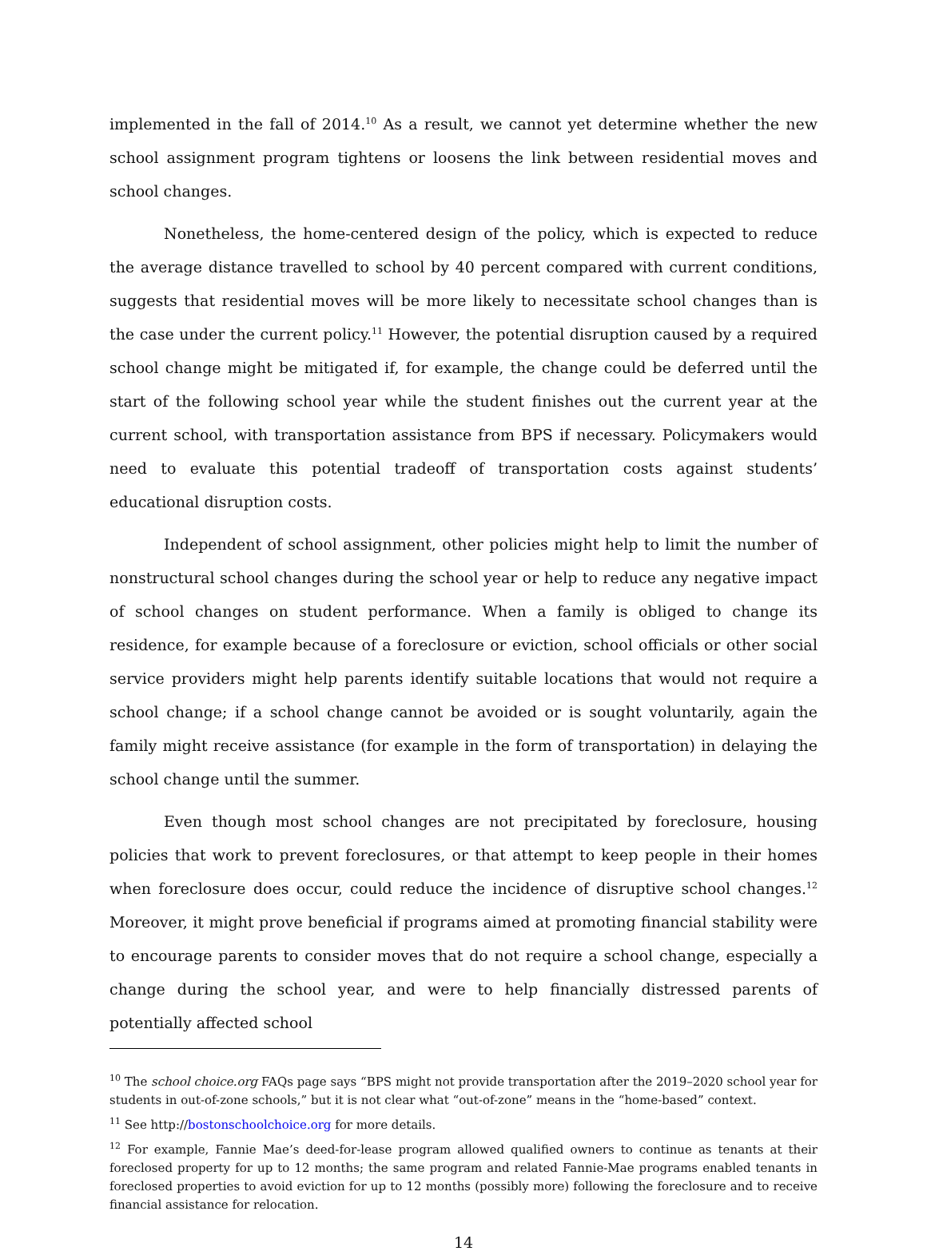implemented in the fall of 2014.<sup>10</sup> As a result, we cannot yet determine whether the new school assignment program tightens or loosens the link between residential moves and school changes.
Nonetheless, the home-centered design of the policy, which is expected to reduce the average distance travelled to school by 40 percent compared with current conditions, suggests that residential moves will be more likely to necessitate school changes than is the case under the current policy.<sup>11</sup> However, the potential disruption caused by a required school change might be mitigated if, for example, the change could be deferred until the start of the following school year while the student finishes out the current year at the current school, with transportation assistance from BPS if necessary. Policymakers would need to evaluate this potential tradeoff of transportation costs against students’ educational disruption costs.
Independent of school assignment, other policies might help to limit the number of nonstructural school changes during the school year or help to reduce any negative impact of school changes on student performance. When a family is obliged to change its residence, for example because of a foreclosure or eviction, school officials or other social service providers might help parents identify suitable locations that would not require a school change; if a school change cannot be avoided or is sought voluntarily, again the family might receive assistance (for example in the form of transportation) in delaying the school change until the summer.
Even though most school changes are not precipitated by foreclosure, housing policies that work to prevent foreclosures, or that attempt to keep people in their homes when foreclosure does occur, could reduce the incidence of disruptive school changes.<sup>12</sup> Moreover, it might prove beneficial if programs aimed at promoting financial stability were to encourage parents to consider moves that do not require a school change, especially a change during the school year, and were to help financially distressed parents of potentially affected school
<sup>10</sup> The school choice.org FAQs page says “BPS might not provide transportation after the 2019–2020 school year for students in out-of-zone schools,” but it is not clear what “out-of-zone” means in the “home-based” context.
<sup>11</sup> See http://bostonschoolchoice.org for more details.
<sup>12</sup> For example, Fannie Mae’s deed-for-lease program allowed qualified owners to continue as tenants at their foreclosed property for up to 12 months; the same program and related Fannie-Mae programs enabled tenants in foreclosed properties to avoid eviction for up to 12 months (possibly more) following the foreclosure and to receive financial assistance for relocation.
14